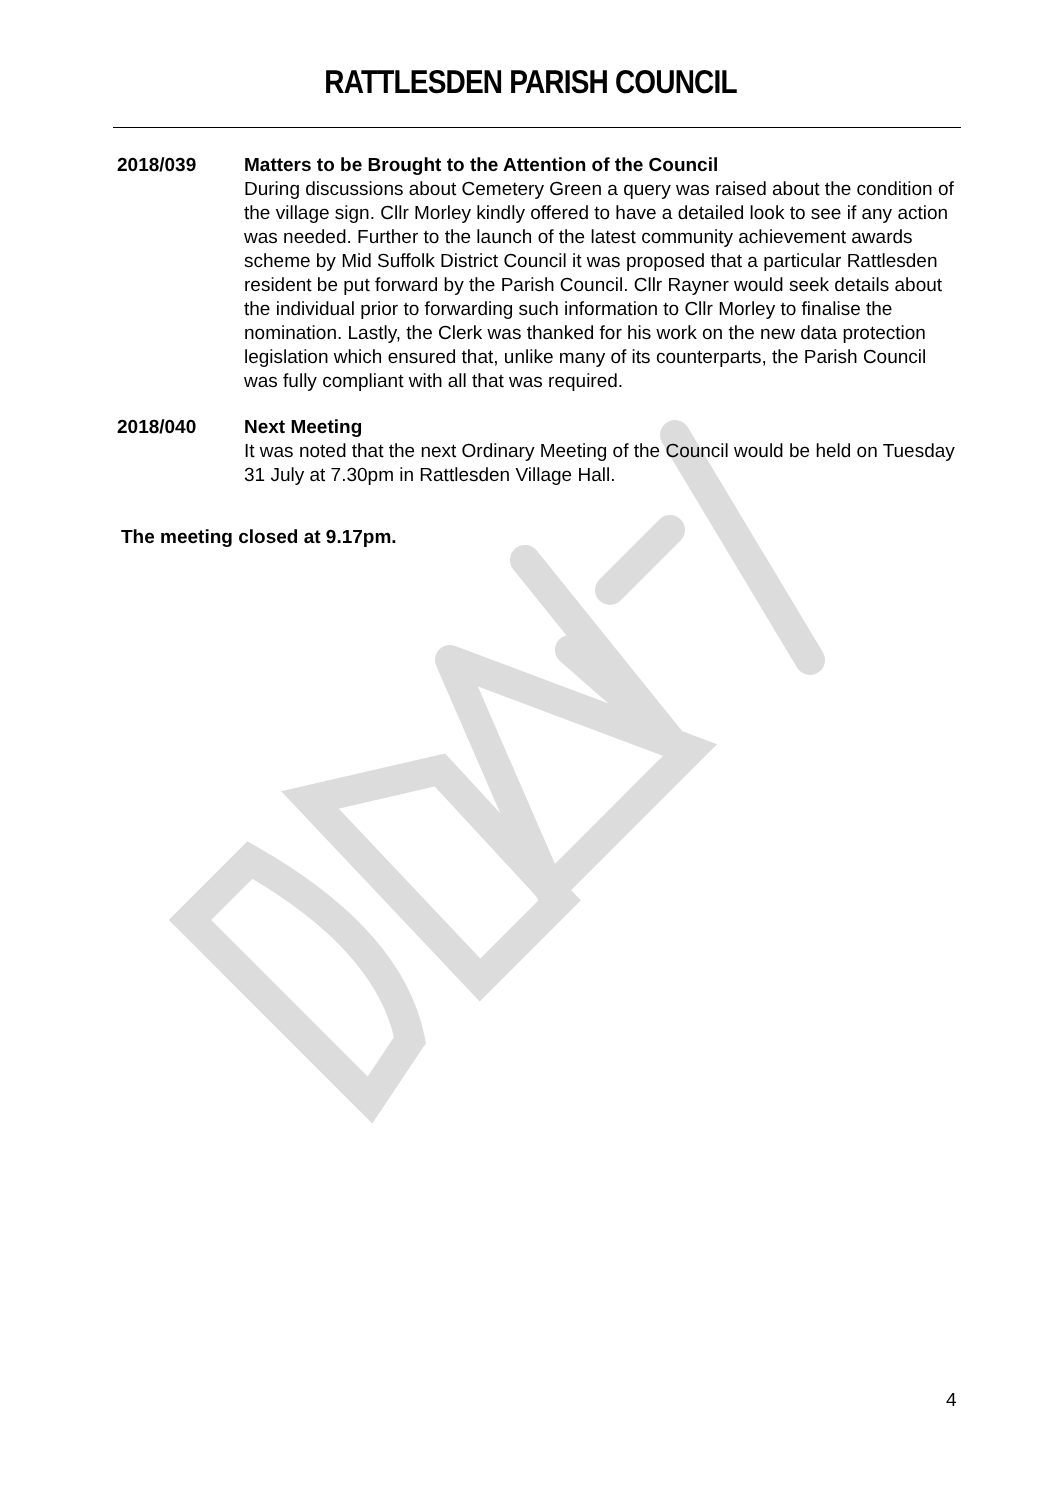RATTLESDEN PARISH COUNCIL
2018/039 Matters to be Brought to the Attention of the Council
During discussions about Cemetery Green a query was raised about the condition of the village sign. Cllr Morley kindly offered to have a detailed look to see if any action was needed. Further to the launch of the latest community achievement awards scheme by Mid Suffolk District Council it was proposed that a particular Rattlesden resident be put forward by the Parish Council. Cllr Rayner would seek details about the individual prior to forwarding such information to Cllr Morley to finalise the nomination. Lastly, the Clerk was thanked for his work on the new data protection legislation which ensured that, unlike many of its counterparts, the Parish Council was fully compliant with all that was required.
2018/040 Next Meeting
It was noted that the next Ordinary Meeting of the Council would be held on Tuesday 31 July at 7.30pm in Rattlesden Village Hall.
The meeting closed at 9.17pm.
4